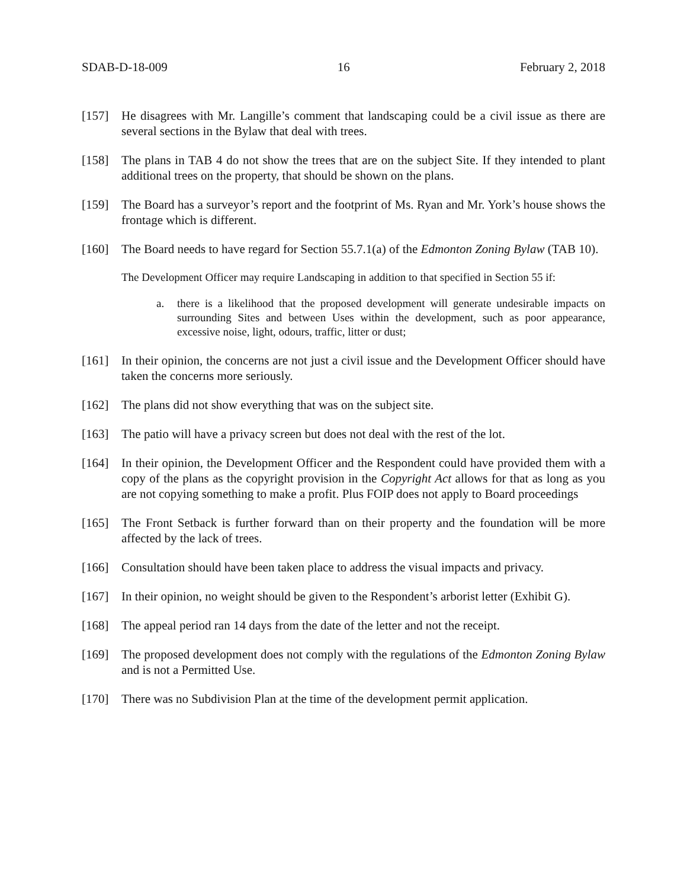SDAB-D-18-009 16 February 2, 2018
[157] He disagrees with Mr. Langille’s comment that landscaping could be a civil issue as there are several sections in the Bylaw that deal with trees.
[158] The plans in TAB 4 do not show the trees that are on the subject Site. If they intended to plant additional trees on the property, that should be shown on the plans.
[159] The Board has a surveyor’s report and the footprint of Ms. Ryan and Mr. York’s house shows the frontage which is different.
[160] The Board needs to have regard for Section 55.7.1(a) of the Edmonton Zoning Bylaw (TAB 10).
The Development Officer may require Landscaping in addition to that specified in Section 55 if:
a. there is a likelihood that the proposed development will generate undesirable impacts on surrounding Sites and between Uses within the development, such as poor appearance, excessive noise, light, odours, traffic, litter or dust;
[161] In their opinion, the concerns are not just a civil issue and the Development Officer should have taken the concerns more seriously.
[162] The plans did not show everything that was on the subject site.
[163] The patio will have a privacy screen but does not deal with the rest of the lot.
[164] In their opinion, the Development Officer and the Respondent could have provided them with a copy of the plans as the copyright provision in the Copyright Act allows for that as long as you are not copying something to make a profit. Plus FOIP does not apply to Board proceedings
[165] The Front Setback is further forward than on their property and the foundation will be more affected by the lack of trees.
[166] Consultation should have been taken place to address the visual impacts and privacy.
[167] In their opinion, no weight should be given to the Respondent’s arborist letter (Exhibit G).
[168] The appeal period ran 14 days from the date of the letter and not the receipt.
[169] The proposed development does not comply with the regulations of the Edmonton Zoning Bylaw and is not a Permitted Use.
[170] There was no Subdivision Plan at the time of the development permit application.